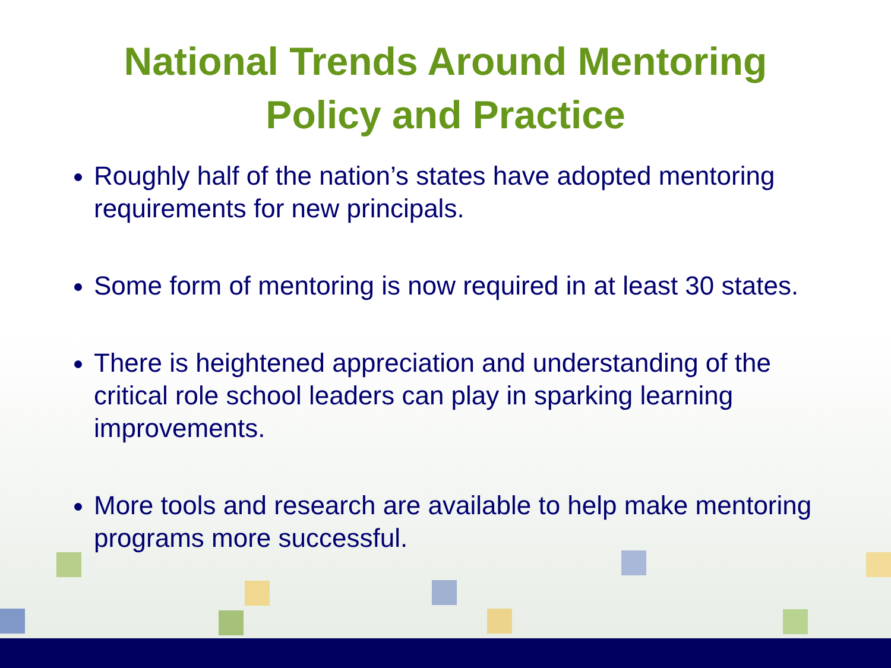National Trends Around Mentoring
Policy and Practice
Roughly half of the nation’s states have adopted mentoring requirements for new principals.
Some form of mentoring is now required in at least 30 states.
There is heightened appreciation and understanding of the critical role school leaders can play in sparking learning improvements.
More tools and research are available to help make mentoring programs more successful.